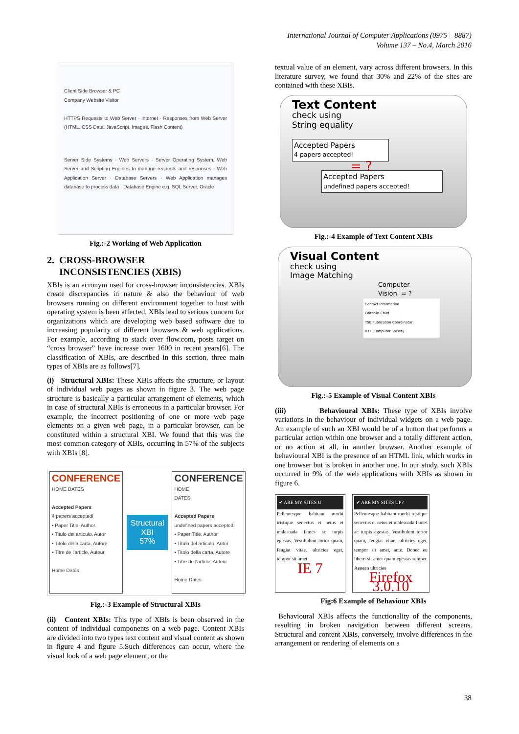International Journal of Computer Applications (0975 – 8887)
Volume 137 – No.4, March 2016
Client Side Browser & PC
Company Website Visitor
HTTPS Requests to Web Server · Internet · Responses from Web Server (HTML, CSS Data, JavaScript, Images, Flash Content)
Server Side Systems · Web Servers · Server Operating System, Web Server and Scripting Engines to manage requests and responses · Web Application Server · Database Servers · Web Application manages database to process data · Database Engine e.g. SQL Server, Oracle
Fig.:-2 Working of Web Application
2. CROSS-BROWSER
INCONSISTENCIES (XBIS)
XBIs is an acronym used for cross-browser inconsistencies. XBIs create discrepancies in nature & also the behaviour of web browsers running on different environment together to host with operating system is been affected. XBIs lead to serious concern for organizations which are developing web based software due to increasing popularity of different browsers & web applications. For example, according to stack over flow.com, posts target on “cross browser” have increase over 1600 in recent years[6]. The classification of XBIs, are described in this section, three main types of XBIs are as follows[7].
(i) Structural XBIs: These XBIs affects the structure, or layout of individual web pages as shown in figure 3. The web page structure is basically a particular arrangement of elements, which in case of structural XBIs is erroneous in a particular browser. For example, the incorrect positioning of one or more web page elements on a given web page, in a particular browser, can be constituted within a structural XBI. We found that this was the most common category of XBIs, occurring in 57% of the subjects with XBIs [8].
CONFERENCE
HOME DATES
Accepted Papers
4 papers accepted!
• Paper Title, Author
• Titulo del articulo, Autor
• Titolo della carta, Autore
• Titre de l'article, Auteur
Home Dates
Structural XBI
57%
CONFERENCE
HOME
DATES
Accepted Papers
undefined papers accepted!
• Paper Title, Author
• Titulo del articulo, Autor
• Titolo della carta, Autore
• Titre de l'article, Auteur
Home Dates
Fig.:-3 Example of Structural XBIs
(ii) Content XBIs: This type of XBIs is been observed in the content of individual components on a web page. Content XBIs are divided into two types text content and visual content as shown in figure 4 and figure 5.Such differences can occur, where the visual look of a web page element, or the
textual value of an element, vary across different browsers. In this literature survey, we found that 30% and 22% of the sites are contained with these XBIs.
Text Content
check using
String equality
Accepted Papers
4 papers accepted!
= ?
Accepted Papers
undefined papers accepted!
Fig.:-4 Example of Text Content XBIs
Visual Content
check using
Image Matching
Computer
Vision = ?
Contact Information
Editor-in-Chief
TSE Publication Coordinator
IEEE Computer Society
Fig.:-5 Example of Visual Content XBIs
(iii) Behavioural XBIs: These type of XBIs involve variations in the behaviour of individual widgets on a web page. An example of such an XBI would be of a button that performs a particular action within one browser and a totally different action, or no action at all, in another browser. Another example of behavioural XBI is the presence of an HTML link, which works in one browser but is broken in another one. In our study, such XBIs occurred in 9% of the web applications with XBIs as shown in figure 6.
✔ ARE MY SITES U
Pellentesque habitant morbi tristique senectus et netus et malesuada fames ac turpis egestas. Vestibulum tortor quam, feugiat vitae, ultricies eget, tempor sit amet
IE 7
✔ ARE MY SITES UP?
Pellentesque habitant morbi tristique senectus et netus et malesuada fames ac turpis egestas. Vestibulum tortor quam, feugiat vitae, ultricies eget, tempor sit amet, ante. Donec eu libero sit amet quam egestas semper. Aenean ultricies
Firefox 3.0.10
Fig:6 Example of Behaviour XBIs
Behavioural XBIs affects the functionality of the components, resulting in broken navigation between different screens. Structural and content XBIs, conversely, involve differences in the arrangement or rendering of elements on a
38